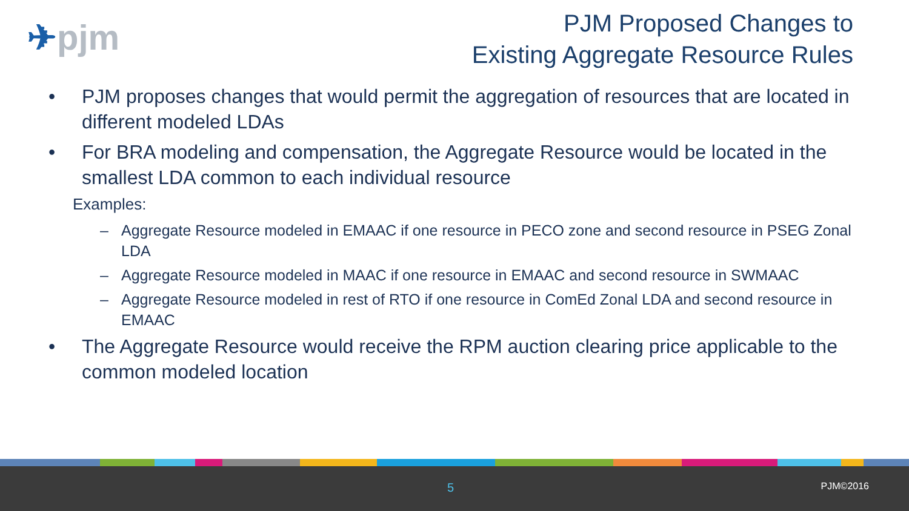✈pjm
PJM Proposed Changes to
Existing Aggregate Resource Rules
• PJM proposes changes that would permit the aggregation of resources that are located in different modeled LDAs
• For BRA modeling and compensation, the Aggregate Resource would be located in the smallest LDA common to each individual resource
Examples:
– Aggregate Resource modeled in EMAAC if one resource in PECO zone and second resource in PSEG Zonal LDA
– Aggregate Resource modeled in MAAC if one resource in EMAAC and second resource in SWMAAC
– Aggregate Resource modeled in rest of RTO if one resource in ComEd Zonal LDA and second resource in EMAAC
• The Aggregate Resource would receive the RPM auction clearing price applicable to the common modeled location
5 PJM©2016